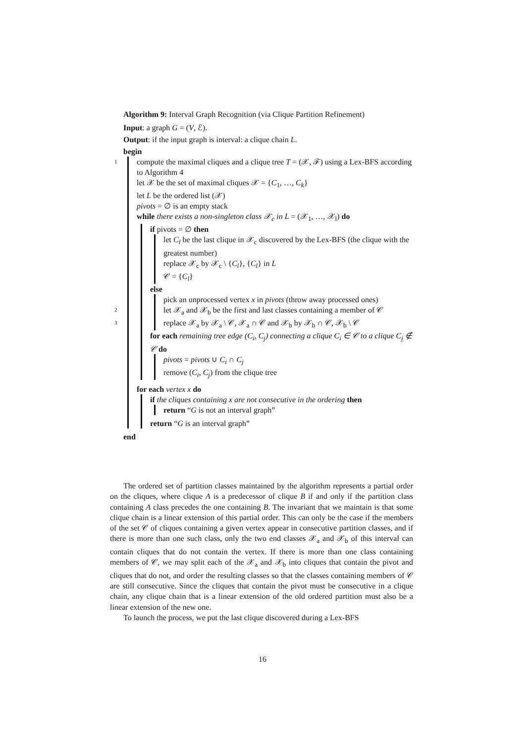Algorithm 9: Interval Graph Recognition (via Clique Partition Refinement)
Input: a graph G = (V, ℰ).
Output: if the input graph is interval: a clique chain L.
begin
1 compute the maximal cliques and a clique tree T = (𝒳, ℱ) using a Lex-BFS according to Algorithm 4
let 𝒳 be the set of maximal cliques 𝒳 = {C<sub>1</sub>, …, C<sub>k</sub>}
let L be the ordered list (𝒳)
pivots = ∅ is an empty stack
while there exists a non-singleton class 𝒳<sub>c</sub> in L = (𝒳<sub>1</sub>, …, 𝒳<sub>l</sub>) do
if pivots = ∅ then
let C<sub>l</sub> be the last clique in 𝒳<sub>c</sub> discovered by the Lex-BFS (the clique with the greatest number)
replace 𝒳<sub>c</sub> by 𝒳<sub>c</sub> \ {C<sub>l</sub>}, {C<sub>l</sub>} in L
𝒞 = {C<sub>l</sub>}
else
pick an unprocessed vertex x in pivots (throw away processed ones)
2 let 𝒳<sub>a</sub> and 𝒳<sub>b</sub> be the first and last classes containing a member of 𝒞
3 replace 𝒳<sub>a</sub> by 𝒳<sub>a</sub> \ 𝒞, 𝒳<sub>a</sub> ∩ 𝒞 and 𝒳<sub>b</sub> by 𝒳<sub>b</sub> ∩ 𝒞, 𝒳<sub>b</sub> \ 𝒞
for each remaining tree edge (C<sub>i</sub>, C<sub>j</sub>) connecting a clique C<sub>i</sub> ∈ 𝒞 to a clique C<sub>j</sub> ∉ 𝒞 do
pivots = pivots ∪ C<sub>i</sub> ∩ C<sub>j</sub>
remove (C<sub>i</sub>, C<sub>j</sub>) from the clique tree
for each vertex x do
if the cliques containing x are not consecutive in the ordering then
return “G is not an interval graph”
return “G is an interval graph”
end
The ordered set of partition classes maintained by the algorithm represents a partial order on the cliques, where clique A is a predecessor of clique B if and only if the partition class containing A class precedes the one containing B. The invariant that we maintain is that some clique chain is a linear extension of this partial order. This can only be the case if the members of the set 𝒞 of cliques containing a given vertex appear in consecutive partition classes, and if there is more than one such class, only the two end classes 𝒳<sub>a</sub> and 𝒳<sub>b</sub> of this interval can contain cliques that do not contain the vertex. If there is more than one class containing members of 𝒞, we may split each of the 𝒳<sub>a</sub> and 𝒳<sub>b</sub> into cliques that contain the pivot and cliques that do not, and order the resulting classes so that the classes containing members of 𝒞 are still consecutive. Since the cliques that contain the pivot must be consecutive in a clique chain, any clique chain that is a linear extension of the old ordered partition must also be a linear extension of the new one.
To launch the process, we put the last clique discovered during a Lex-BFS
16